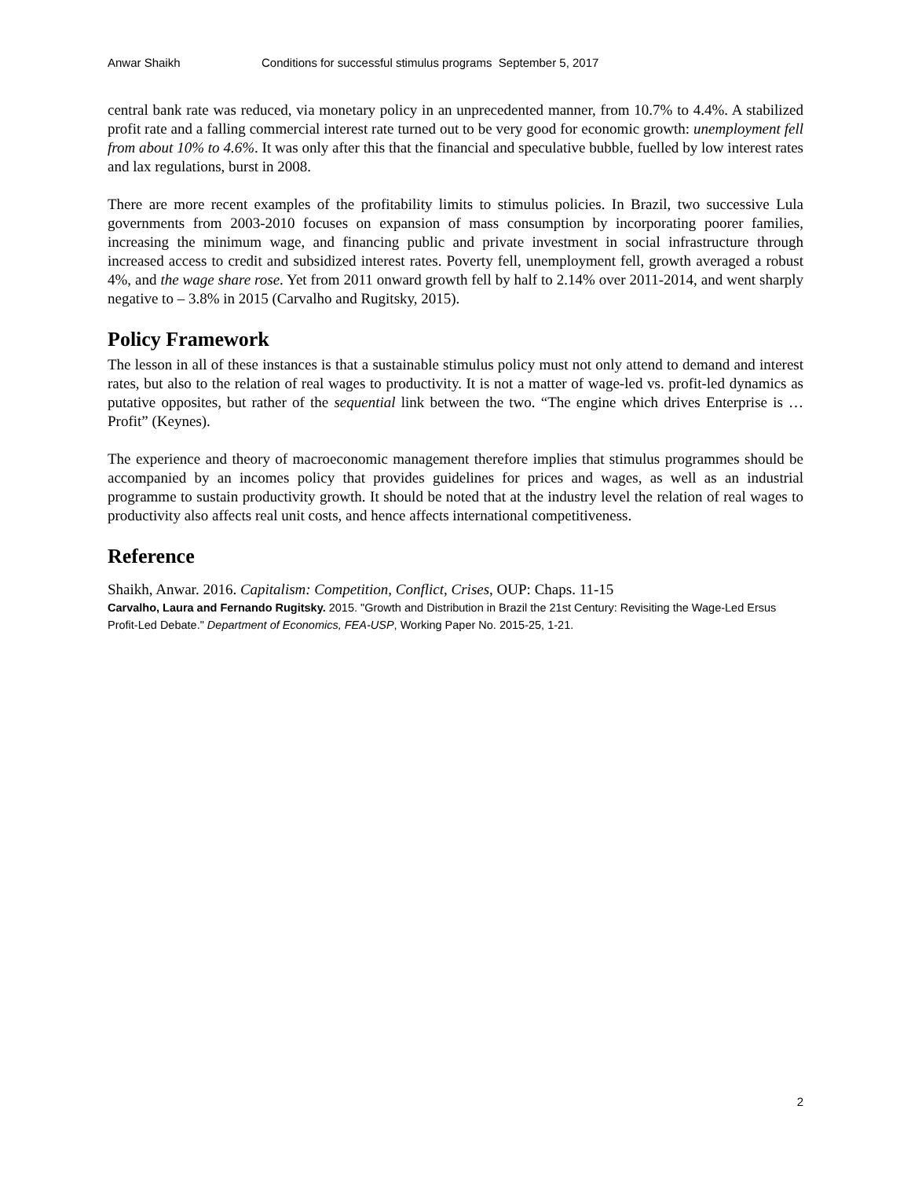Anwar Shaikh Conditions for successful stimulus programs September 5, 2017
central bank rate was reduced, via monetary policy in an unprecedented manner, from 10.7% to 4.4%. A stabilized profit rate and a falling commercial interest rate turned out to be very good for economic growth: unemployment fell from about 10% to 4.6%. It was only after this that the financial and speculative bubble, fuelled by low interest rates and lax regulations, burst in 2008.
There are more recent examples of the profitability limits to stimulus policies. In Brazil, two successive Lula governments from 2003-2010 focuses on expansion of mass consumption by incorporating poorer families, increasing the minimum wage, and financing public and private investment in social infrastructure through increased access to credit and subsidized interest rates. Poverty fell, unemployment fell, growth averaged a robust 4%, and the wage share rose. Yet from 2011 onward growth fell by half to 2.14% over 2011-2014, and went sharply negative to – 3.8% in 2015 (Carvalho and Rugitsky, 2015).
Policy Framework
The lesson in all of these instances is that a sustainable stimulus policy must not only attend to demand and interest rates, but also to the relation of real wages to productivity. It is not a matter of wage-led vs. profit-led dynamics as putative opposites, but rather of the sequential link between the two. “The engine which drives Enterprise is … Profit” (Keynes).
The experience and theory of macroeconomic management therefore implies that stimulus programmes should be accompanied by an incomes policy that provides guidelines for prices and wages, as well as an industrial programme to sustain productivity growth. It should be noted that at the industry level the relation of real wages to productivity also affects real unit costs, and hence affects international competitiveness.
Reference
Shaikh, Anwar. 2016. Capitalism: Competition, Conflict, Crises, OUP: Chaps. 11-15
Carvalho, Laura and Fernando Rugitsky. 2015. "Growth and Distribution in Brazil the 21st Century: Revisiting the Wage-Led Ersus Profit-Led Debate." Department of Economics, FEA-USP, Working Paper No. 2015-25, 1-21.
2